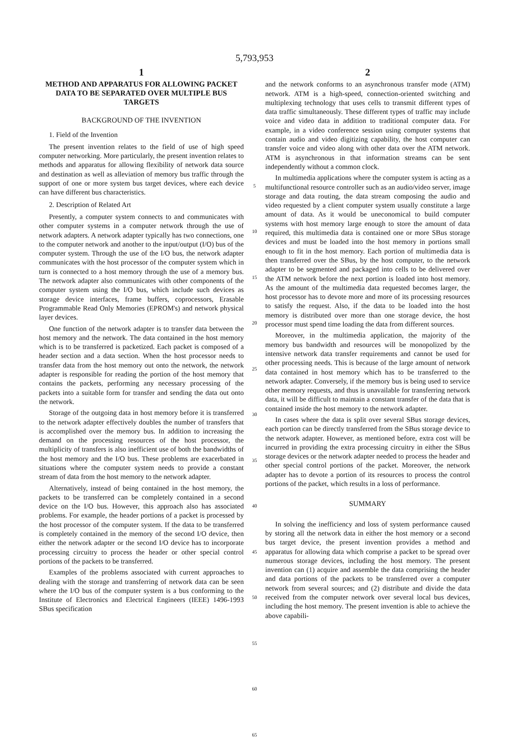5,793,953
1
METHOD AND APPARATUS FOR ALLOWING PACKET DATA TO BE SEPARATED OVER MULTIPLE BUS TARGETS
BACKGROUND OF THE INVENTION
1. Field of the Invention
The present invention relates to the field of use of high speed computer networking. More particularly, the present invention relates to methods and apparatus for allowing flexibility of network data source and destination as well as alleviation of memory bus traffic through the support of one or more system bus target devices, where each device can have different bus characteristics.
2. Description of Related Art
Presently, a computer system connects to and communicates with other computer systems in a computer network through the use of network adapters. A network adapter typically has two connections, one to the computer network and another to the input/output (I/O) bus of the computer system. Through the use of the I/O bus, the network adapter communicates with the host processor of the computer system which in turn is connected to a host memory through the use of a memory bus. The network adapter also communicates with other components of the computer system using the I/O bus, which include such devices as storage device interfaces, frame buffers, coprocessors, Erasable Programmable Read Only Memories (EPROM's) and network physical layer devices.
One function of the network adapter is to transfer data between the host memory and the network. The data contained in the host memory which is to be transferred is packetized. Each packet is composed of a header section and a data section. When the host processor needs to transfer data from the host memory out onto the network, the network adapter is responsible for reading the portion of the host memory that contains the packets, performing any necessary processing of the packets into a suitable form for transfer and sending the data out onto the network.
Storage of the outgoing data in host memory before it is transferred to the network adapter effectively doubles the number of transfers that is accomplished over the memory bus. In addition to increasing the demand on the processing resources of the host processor, the multiplicity of transfers is also inefficient use of both the bandwidths of the host memory and the I/O bus. These problems are exacerbated in situations where the computer system needs to provide a constant stream of data from the host memory to the network adapter.
Alternatively, instead of being contained in the host memory, the packets to be transferred can be completely contained in a second device on the I/O bus. However, this approach also has associated problems. For example, the header portions of a packet is processed by the host processor of the computer system. If the data to be transferred is completely contained in the memory of the second I/O device, then either the network adapter or the second I/O device has to incorporate processing circuitry to process the header or other special control portions of the packets to be transferred.
Examples of the problems associated with current approaches to dealing with the storage and transferring of network data can be seen where the I/O bus of the computer system is a bus conforming to the Institute of Electronics and Electrical Engineers (IEEE) 1496-1993 SBus specification
5
10
15
20
25
30
35
40
45
50
55
60
65
2
and the network conforms to an asynchronous transfer mode (ATM) network. ATM is a high-speed, connection-oriented switching and multiplexing technology that uses cells to transmit different types of data traffic simultaneously. These different types of traffic may include voice and video data in addition to traditional computer data. For example, in a video conference session using computer systems that contain audio and video digitizing capability, the host computer can transfer voice and video along with other data over the ATM network. ATM is asynchronous in that information streams can be sent independently without a common clock.
In multimedia applications where the computer system is acting as a multifunctional resource controller such as an audio/video server, image storage and data routing, the data stream composing the audio and video requested by a client computer system usually constitute a large amount of data. As it would be uneconomical to build computer systems with host memory large enough to store the amount of data required, this multimedia data is contained one or more SBus storage devices and must be loaded into the host memory in portions small enough to fit in the host memory. Each portion of multimedia data is then transferred over the SBus, by the host computer, to the network adapter to be segmented and packaged into cells to be delivered over the ATM network before the next portion is loaded into host memory. As the amount of the multimedia data requested becomes larger, the host processor has to devote more and more of its processing resources to satisfy the request. Also, if the data to be loaded into the host memory is distributed over more than one storage device, the host processor must spend time loading the data from different sources.
Moreover, in the multimedia application, the majority of the memory bus bandwidth and resources will be monopolized by the intensive network data transfer requirements and cannot be used for other processing needs. This is because of the large amount of network data contained in host memory which has to be transferred to the network adapter. Conversely, if the memory bus is being used to service other memory requests, and thus is unavailable for transferring network data, it will be difficult to maintain a constant transfer of the data that is contained inside the host memory to the network adapter.
In cases where the data is split over several SBus storage devices, each portion can be directly transferred from the SBus storage device to the network adapter. However, as mentioned before, extra cost will be incurred in providing the extra processing circuitry in either the SBus storage devices or the network adapter needed to process the header and other special control portions of the packet. Moreover, the network adapter has to devote a portion of its resources to process the control portions of the packet, which results in a loss of performance.
SUMMARY
In solving the inefficiency and loss of system performance caused by storing all the network data in either the host memory or a second bus target device, the present invention provides a method and apparatus for allowing data which comprise a packet to be spread over numerous storage devices, including the host memory. The present invention can (1) acquire and assemble the data comprising the header and data portions of the packets to be transferred over a computer network from several sources; and (2) distribute and divide the data received from the computer network over several local bus devices, including the host memory. The present invention is able to achieve the above capabili-